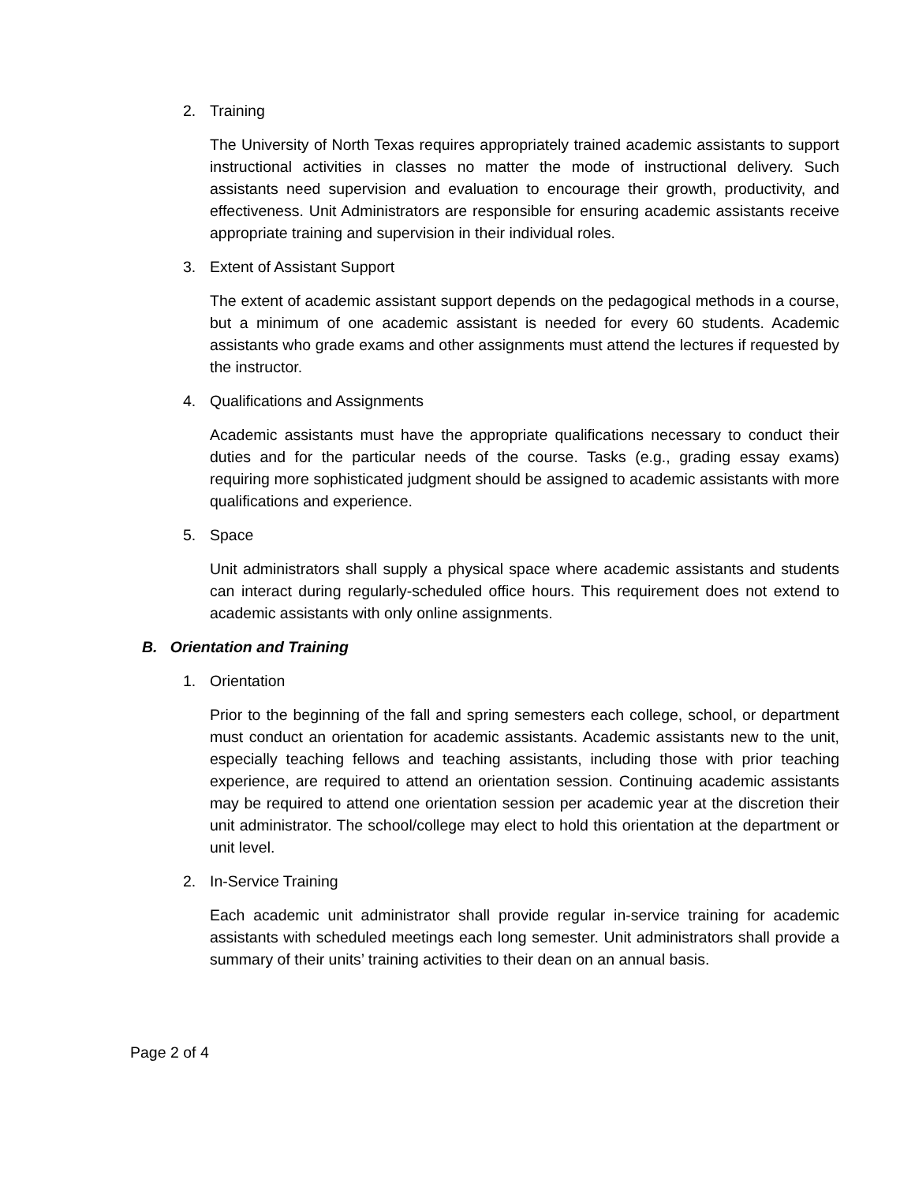2. Training
The University of North Texas requires appropriately trained academic assistants to support instructional activities in classes no matter the mode of instructional delivery. Such assistants need supervision and evaluation to encourage their growth, productivity, and effectiveness. Unit Administrators are responsible for ensuring academic assistants receive appropriate training and supervision in their individual roles.
3. Extent of Assistant Support
The extent of academic assistant support depends on the pedagogical methods in a course, but a minimum of one academic assistant is needed for every 60 students. Academic assistants who grade exams and other assignments must attend the lectures if requested by the instructor.
4. Qualifications and Assignments
Academic assistants must have the appropriate qualifications necessary to conduct their duties and for the particular needs of the course. Tasks (e.g., grading essay exams) requiring more sophisticated judgment should be assigned to academic assistants with more qualifications and experience.
5. Space
Unit administrators shall supply a physical space where academic assistants and students can interact during regularly-scheduled office hours. This requirement does not extend to academic assistants with only online assignments.
B. Orientation and Training
1. Orientation
Prior to the beginning of the fall and spring semesters each college, school, or department must conduct an orientation for academic assistants. Academic assistants new to the unit, especially teaching fellows and teaching assistants, including those with prior teaching experience, are required to attend an orientation session. Continuing academic assistants may be required to attend one orientation session per academic year at the discretion their unit administrator. The school/college may elect to hold this orientation at the department or unit level.
2. In-Service Training
Each academic unit administrator shall provide regular in-service training for academic assistants with scheduled meetings each long semester. Unit administrators shall provide a summary of their units’ training activities to their dean on an annual basis.
Page 2 of 4